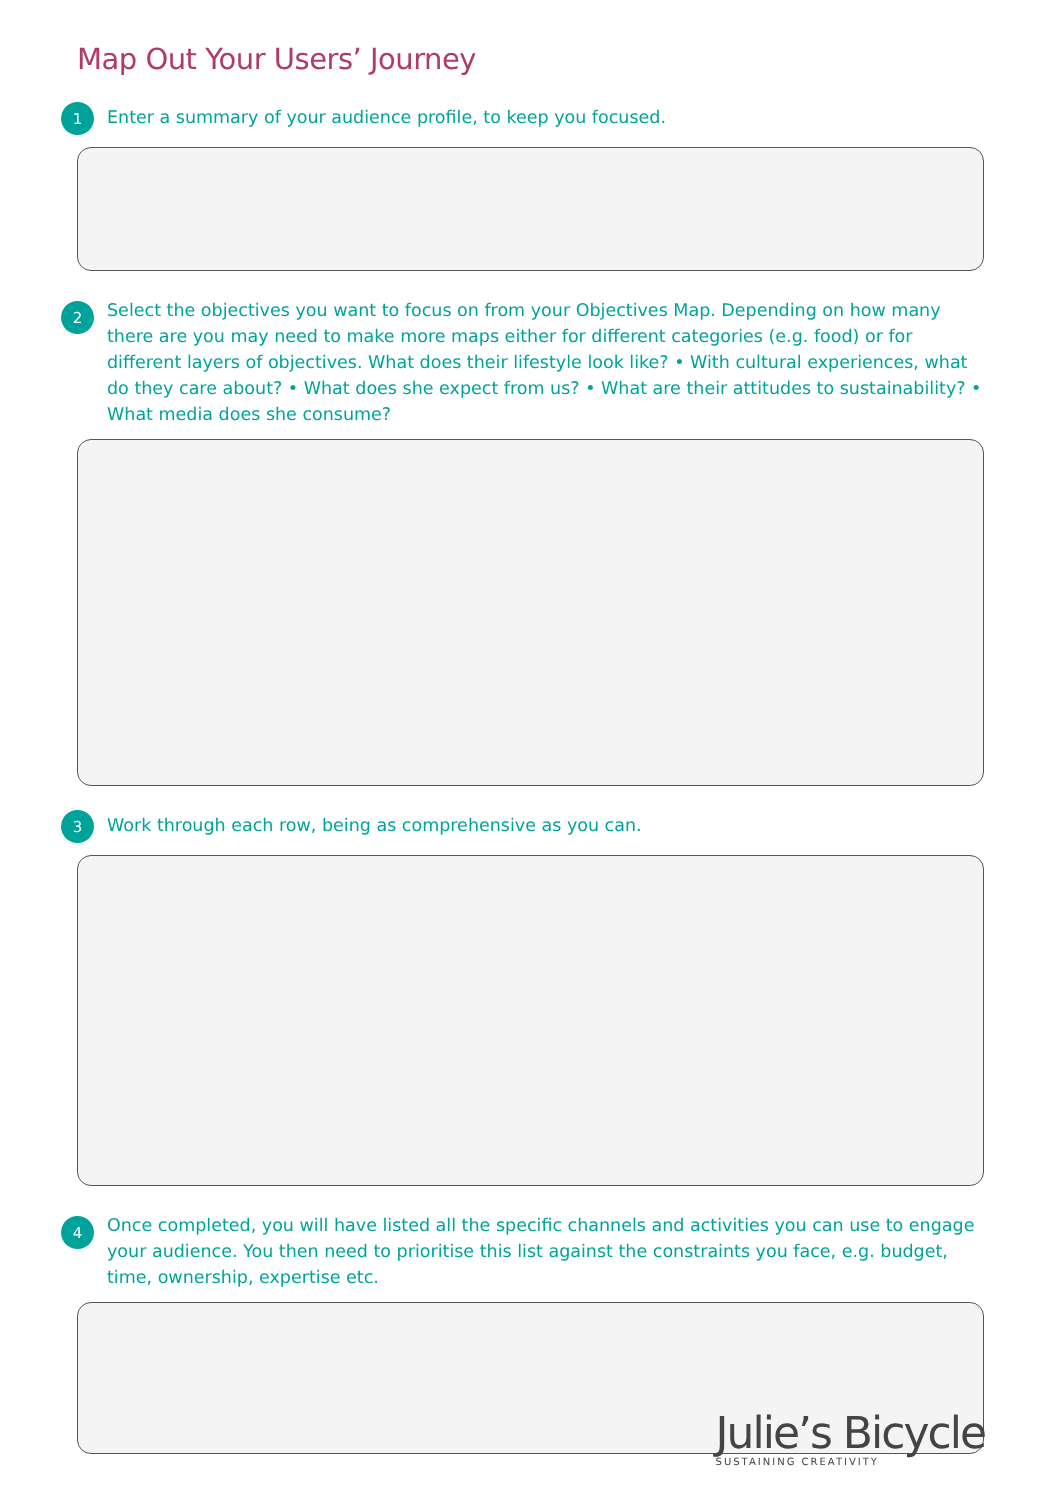Map Out Your Users’ Journey
1
Enter a summary of your audience profile, to keep you focused.
2
Select the objectives you want to focus on from your Objectives Map. Depending on how many there are you may need to make more maps either for different categories (e.g. food) or for different layers of objectives. What does their lifestyle look like? • With cultural experiences, what do they care about? • What does she expect from us? • What are their attitudes to sustainability? • What media does she consume?
3
Work through each row, being as comprehensive as you can.
4
Once completed, you will have listed all the specific channels and activities you can use to engage your audience. You then need to prioritise this list against the constraints you face, e.g. budget, time, ownership, expertise etc.
Julie’s Bicycle
SUSTAINING CREATIVITY